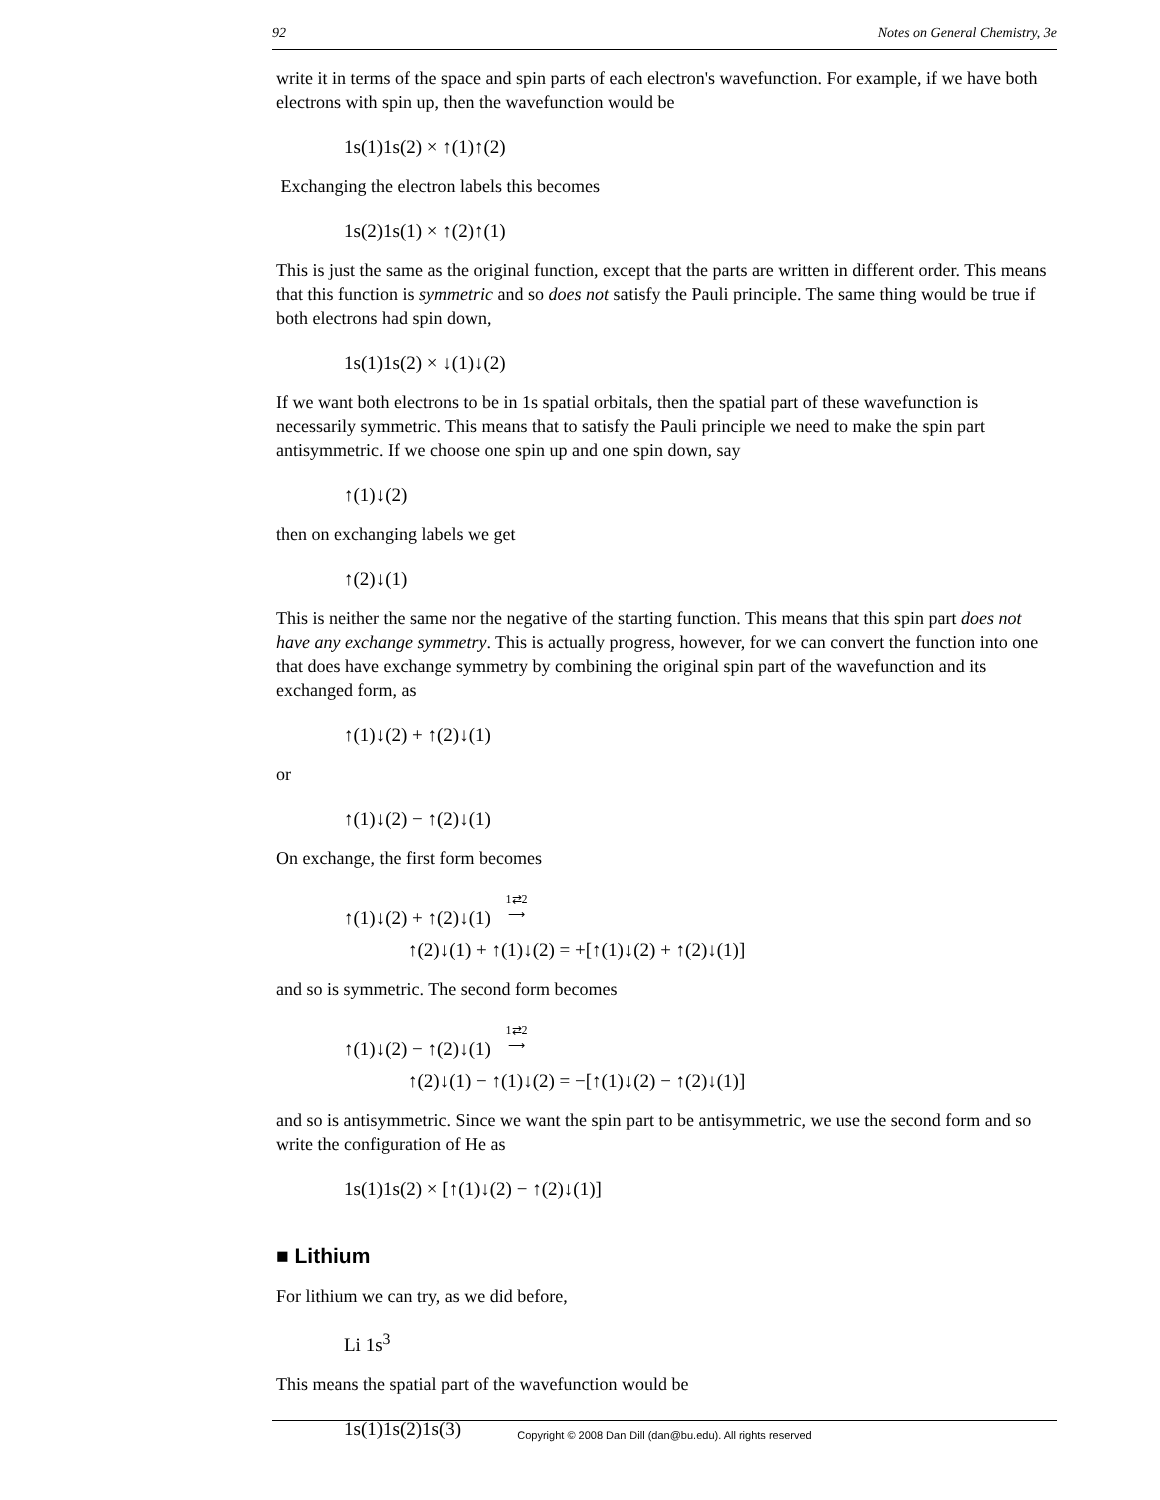92 Notes on General Chemistry, 3e
write it in terms of the space and spin parts of each electron's wavefunction. For example, if we have both electrons with spin up, then the wavefunction would be
1s(1)1s(2) × ↑(1)↑(2)
Exchanging the electron labels this becomes
1s(2)1s(1) × ↑(2)↑(1)
This is just the same as the original function, except that the parts are written in different order. This means that this function is symmetric and so does not satisfy the Pauli principle. The same thing would be true if both electrons had spin down,
1s(1)1s(2) × ↓(1)↓(2)
If we want both electrons to be in 1s spatial orbitals, then the spatial part of these wavefunction is necessarily symmetric. This means that to satisfy the Pauli principle we need to make the spin part antisymmetric. If we choose one spin up and one spin down, say
↑(1)↓(2)
then on exchanging labels we get
↑(2)↓(1)
This is neither the same nor the negative of the starting function. This means that this spin part does not have any exchange symmetry. This is actually progress, however, for we can convert the function into one that does have exchange symmetry by combining the original spin part of the wavefunction and its exchanged form, as
↑(1)↓(2) + ↑(2)↓(1)
or
↑(1)↓(2) − ↑(2)↓(1)
On exchange, the first form becomes
↑(1)↓(2) + ↑(2)↓(1) 1⇄2
⟶
↑(2)↓(1) + ↑(1)↓(2) = +[↑(1)↓(2) + ↑(2)↓(1)]
and so is symmetric. The second form becomes
↑(1)↓(2) − ↑(2)↓(1) 1⇄2
⟶
↑(2)↓(1) − ↑(1)↓(2) = −[↑(1)↓(2) − ↑(2)↓(1)]
and so is antisymmetric. Since we want the spin part to be antisymmetric, we use the second form and so write the configuration of He as
1s(1)1s(2) × [↑(1)↓(2) − ↑(2)↓(1)]
■ Lithium
For lithium we can try, as we did before,
Li 1s<sup>3</sup>
This means the spatial part of the wavefunction would be
1s(1)1s(2)1s(3)
Copyright © 2008 Dan Dill (dan@bu.edu). All rights reserved